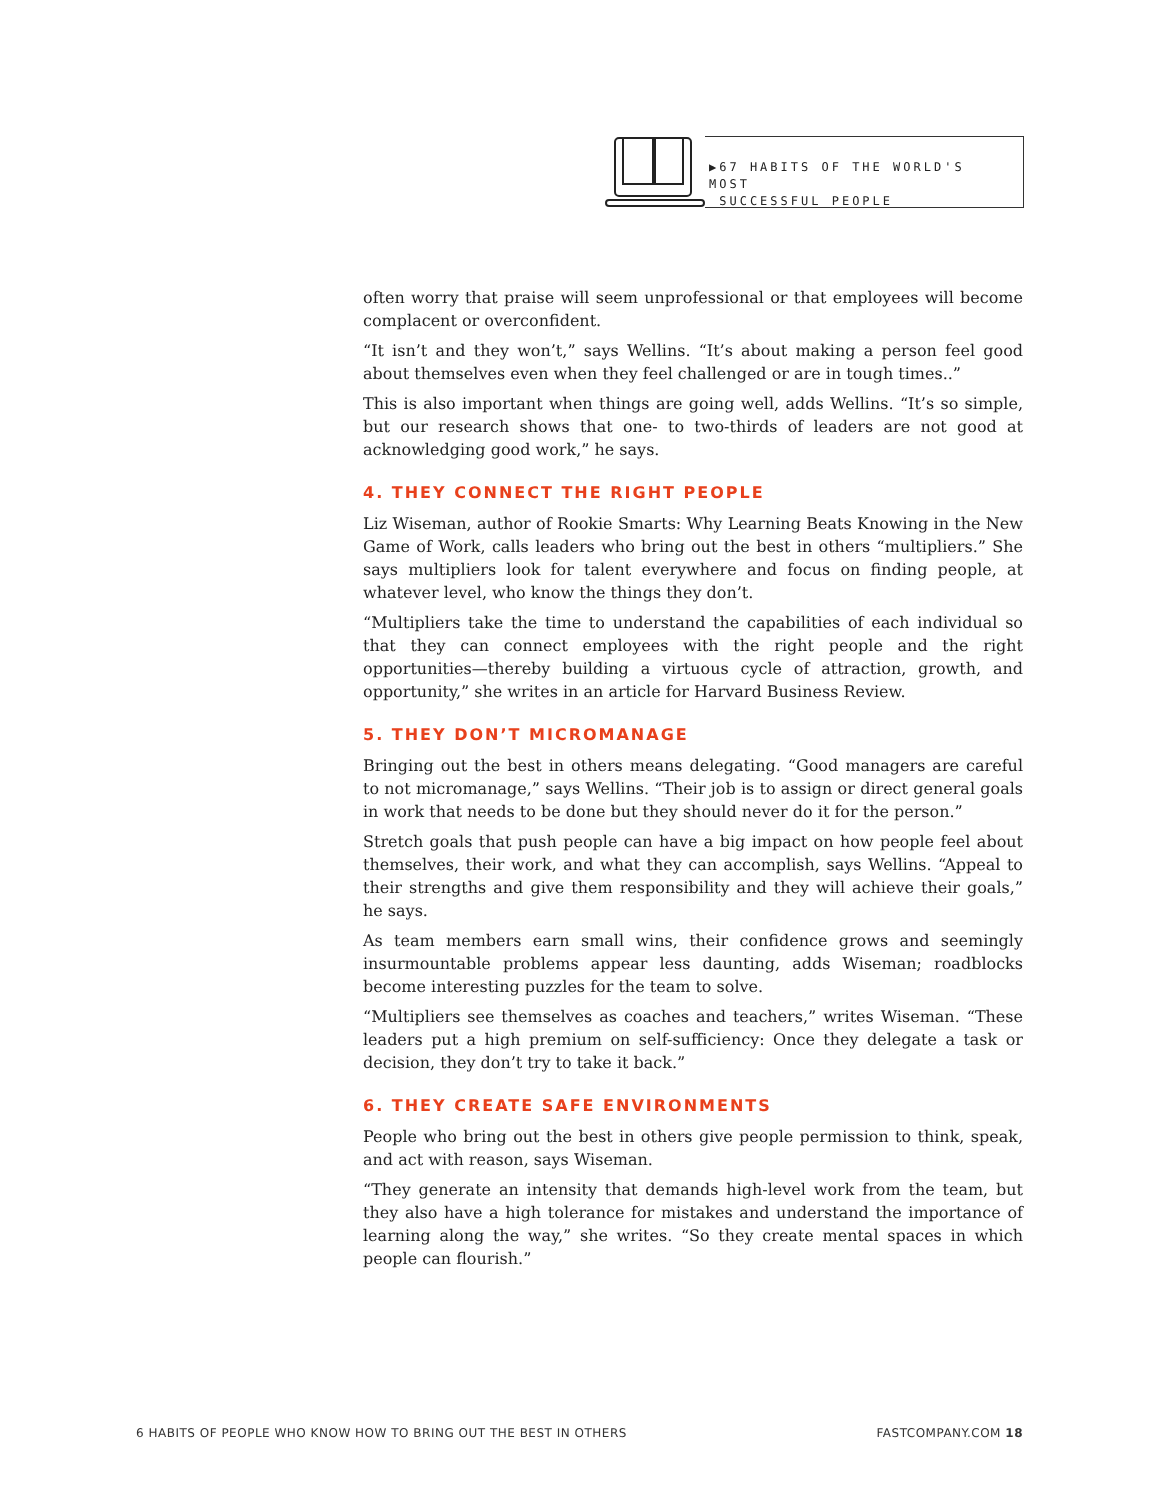▶67 HABITS OF THE WORLD'S MOST
SUCCESSFUL PEOPLE
often worry that praise will seem unprofessional or that employees will become complacent or overconfident.
“It isn’t and they won’t,” says Wellins. “It’s about making a person feel good about themselves even when they feel challenged or are in tough times..”
This is also important when things are going well, adds Wellins. “It’s so simple, but our research shows that one- to two-thirds of leaders are not good at acknowledging good work,” he says.
4. THEY CONNECT THE RIGHT PEOPLE
Liz Wiseman, author of Rookie Smarts: Why Learning Beats Knowing in the New Game of Work, calls leaders who bring out the best in others “multipliers.” She says multipliers look for talent everywhere and focus on finding people, at whatever level, who know the things they don’t.
“Multipliers take the time to understand the capabilities of each individual so that they can connect employees with the right people and the right opportunities—thereby building a virtuous cycle of attraction, growth, and opportunity,” she writes in an article for Harvard Business Review.
5. THEY DON’T MICROMANAGE
Bringing out the best in others means delegating. “Good managers are careful to not micromanage,” says Wellins. “Their job is to assign or direct general goals in work that needs to be done but they should never do it for the person.”
Stretch goals that push people can have a big impact on how people feel about themselves, their work, and what they can accomplish, says Wellins. “Appeal to their strengths and give them responsibility and they will achieve their goals,” he says.
As team members earn small wins, their confidence grows and seemingly insurmountable problems appear less daunting, adds Wiseman; roadblocks become interesting puzzles for the team to solve.
“Multipliers see themselves as coaches and teachers,” writes Wiseman. “These leaders put a high premium on self-sufficiency: Once they delegate a task or decision, they don’t try to take it back.”
6. THEY CREATE SAFE ENVIRONMENTS
People who bring out the best in others give people permission to think, speak, and act with reason, says Wiseman.
“They generate an intensity that demands high-level work from the team, but they also have a high tolerance for mistakes and understand the importance of learning along the way,” she writes. “So they create mental spaces in which people can flourish.”
6 HABITS OF PEOPLE WHO KNOW HOW TO BRING OUT THE BEST IN OTHERS FASTCOMPANY.COM 18